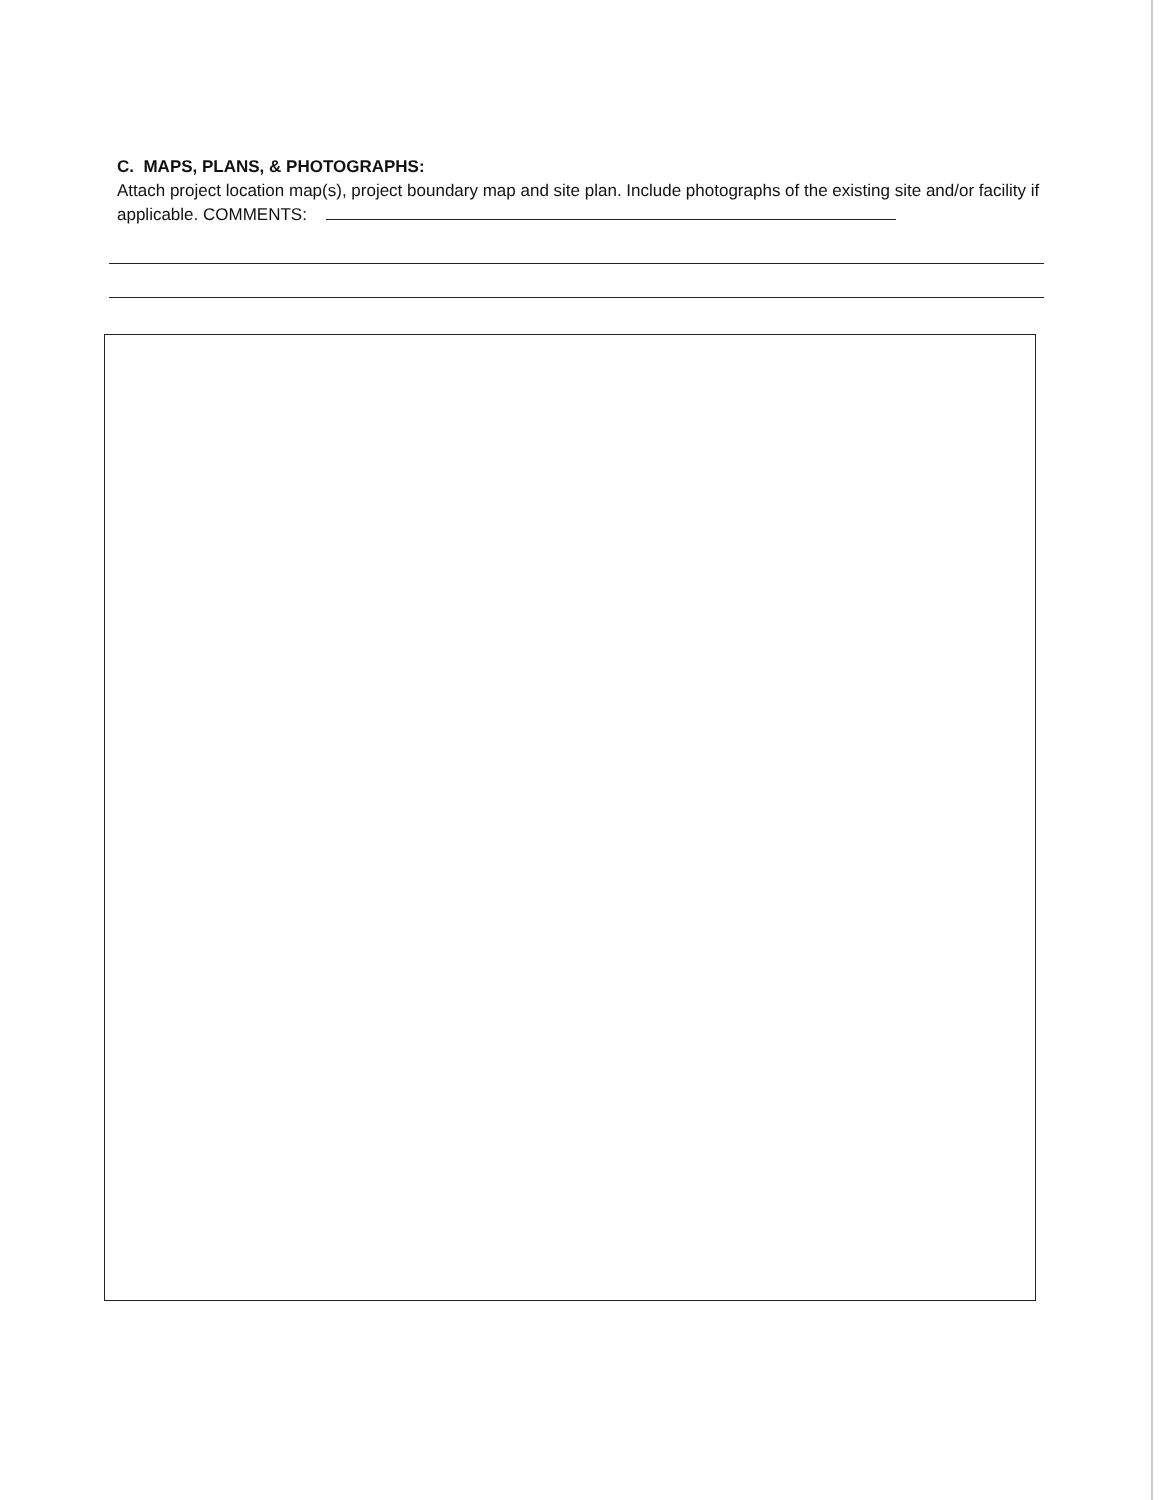C. MAPS, PLANS, & PHOTOGRAPHS:
Attach project location map(s), project boundary map and site plan. Include photographs of the existing site and/or facility if applicable. COMMENTS: